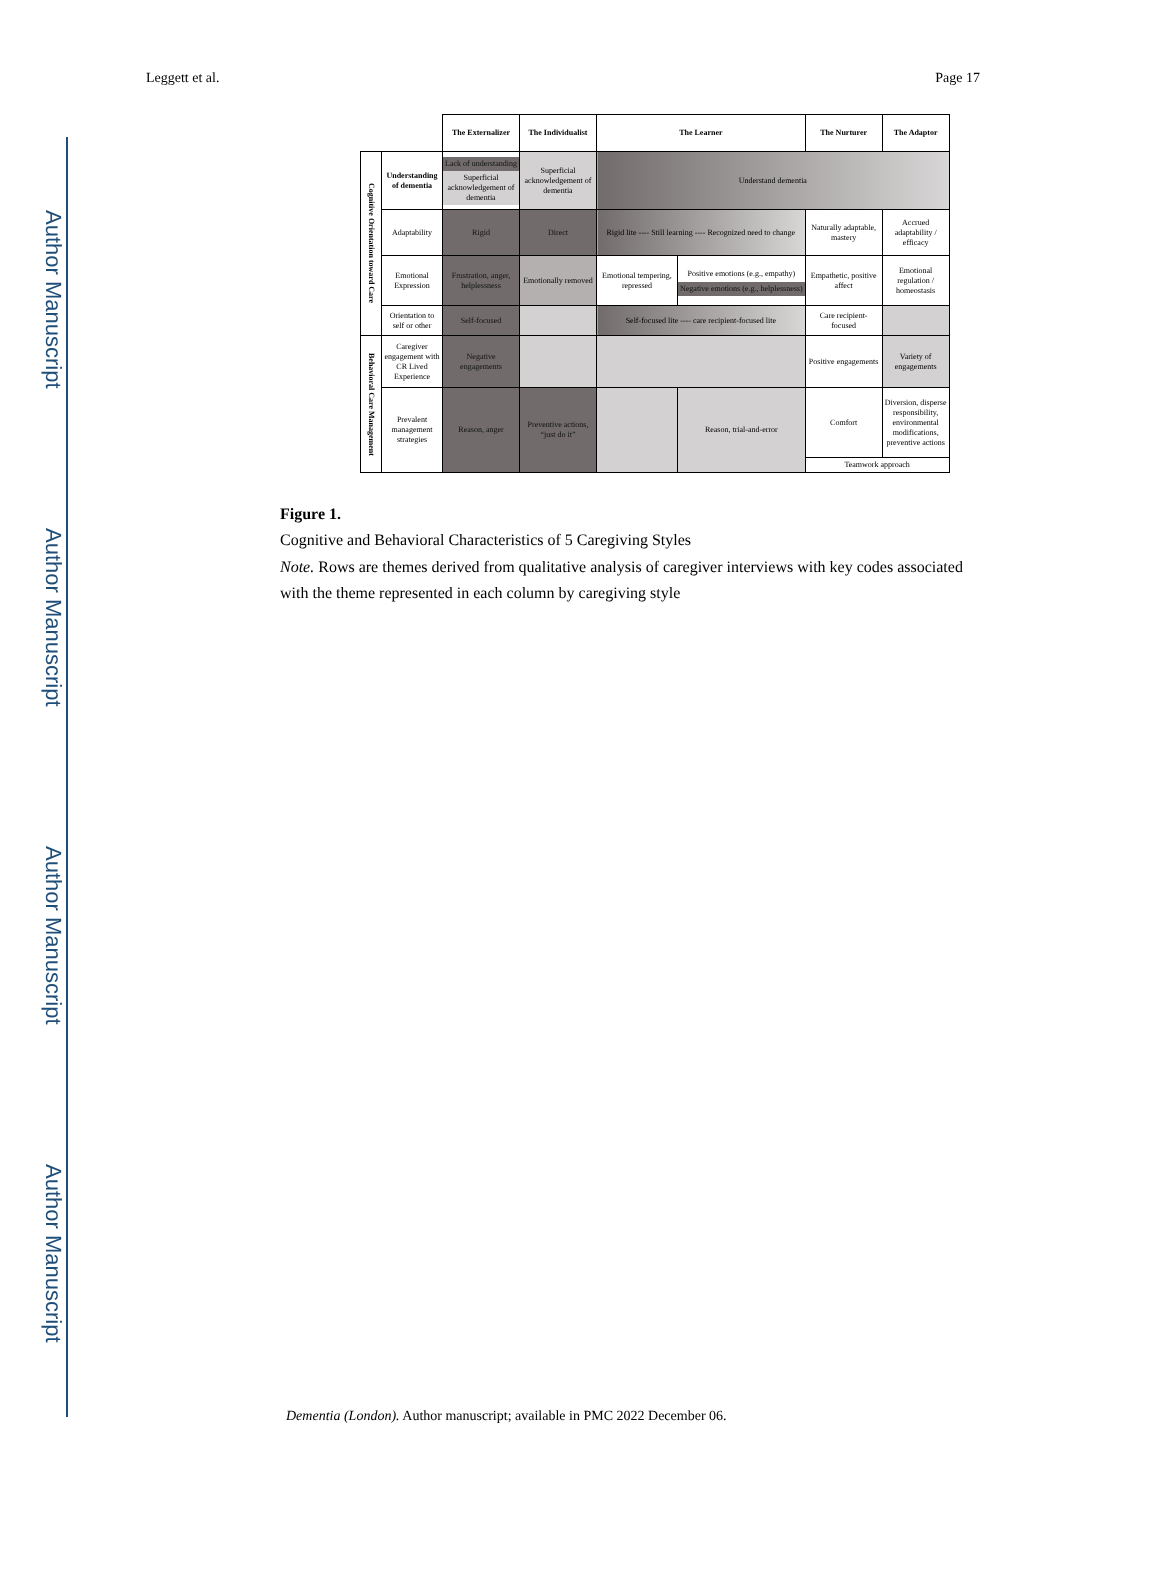Author Manuscript
Author Manuscript
Author Manuscript
Author Manuscript
Leggett et al. Page 17
| | | The Externalizer | The Individualist | The Learner | | The Nurturer | The Adaptor |
| Cognitive Orientation toward Care | Understanding of dementia | Lack of understanding Superficial acknowledgement of dementia | Superficial acknowledgement of dementia | Understand dementia | | | |
| | Adaptability | Rigid | Direct | Rigid lite ---- Still learning ---- Recognized need to change | | Naturally adaptable, mastery | Accrued adaptability / efficacy |
| | Emotional Expression | Frustration, anger, helplessness | Emotionally removed | Emotional tempering, repressed | Positive emotions (e.g., empathy) Negative emotions (e.g., helplessness) | Empathetic, positive affect | Emotional regulation / homeostasis |
| | Orientation to self or other | Self-focused | | Self-focused lite ---- care recipient-focused lite | | Care recipient-focused | |
| Behavioral Care Management | Caregiver engagement with CR Lived Experience | Negative engagements | | | | Positive engagements | Variety of engagements |
| | Prevalent management strategies | Reason, anger | Preventive actions, “just do it” | | Reason, trial-and-error | Comfort | Diversion, disperse responsibility, environmental modifications, preventive actions |
| | | | | | | Teamwork approach | |
Figure 1.
Cognitive and Behavioral Characteristics of 5 Caregiving Styles
Note. Rows are themes derived from qualitative analysis of caregiver interviews with key codes associated with the theme represented in each column by caregiving style
Dementia (London). Author manuscript; available in PMC 2022 December 06.